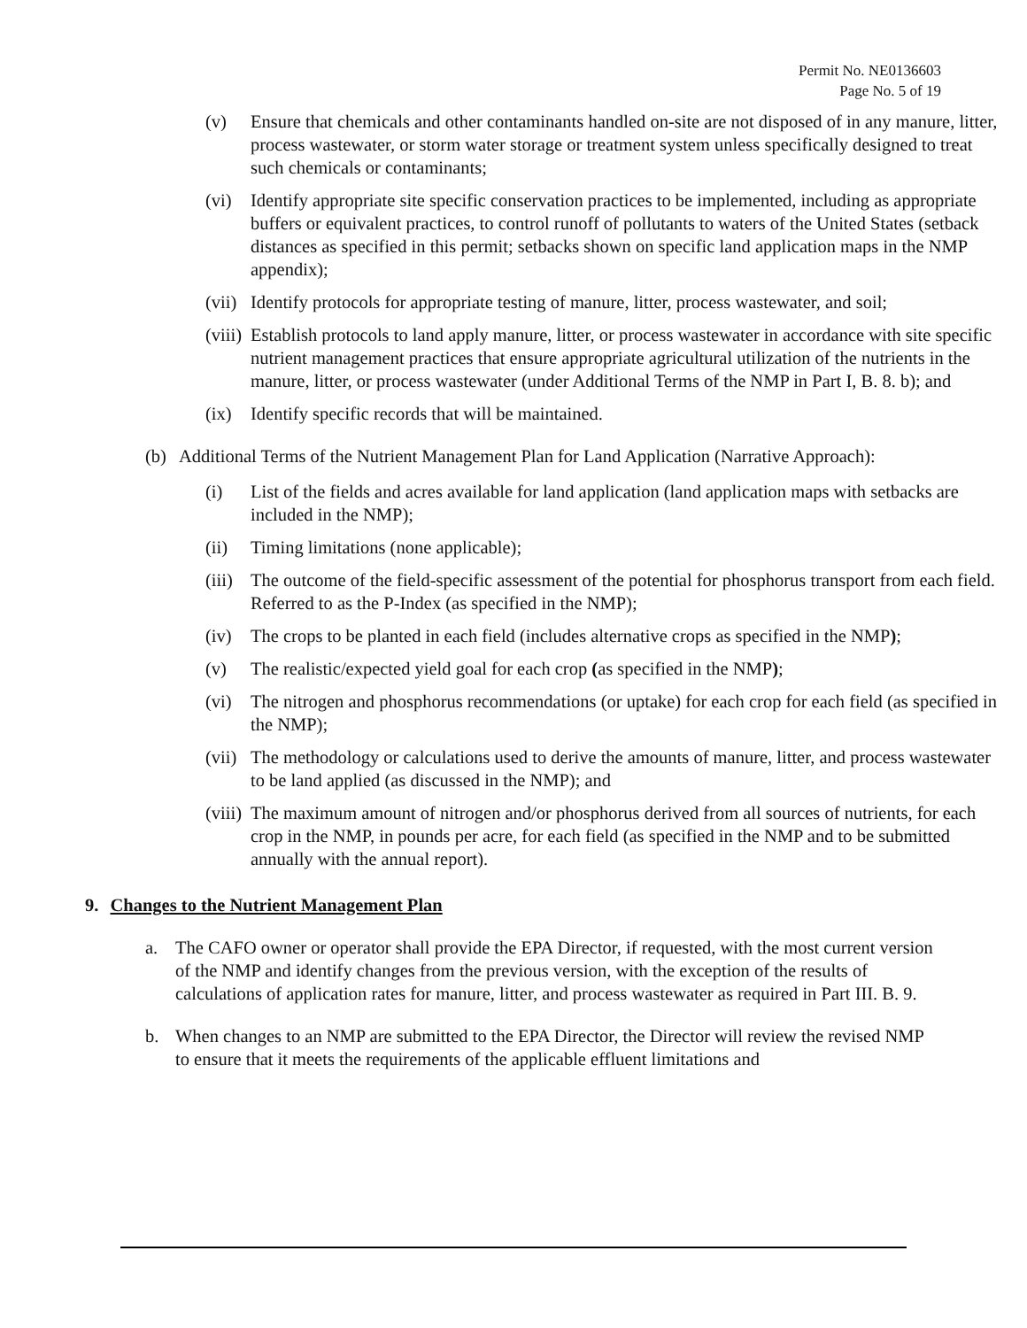Permit No. NE0136603
Page No. 5 of 19
(v) Ensure that chemicals and other contaminants handled on-site are not disposed of in any manure, litter, process wastewater, or storm water storage or treatment system unless specifically designed to treat such chemicals or contaminants;
(vi) Identify appropriate site specific conservation practices to be implemented, including as appropriate buffers or equivalent practices, to control runoff of pollutants to waters of the United States (setback distances as specified in this permit; setbacks shown on specific land application maps in the NMP appendix);
(vii) Identify protocols for appropriate testing of manure, litter, process wastewater, and soil;
(viii) Establish protocols to land apply manure, litter, or process wastewater in accordance with site specific nutrient management practices that ensure appropriate agricultural utilization of the nutrients in the manure, litter, or process wastewater (under Additional Terms of the NMP in Part I, B. 8. b); and
(ix) Identify specific records that will be maintained.
(b) Additional Terms of the Nutrient Management Plan for Land Application (Narrative Approach):
(i) List of the fields and acres available for land application (land application maps with setbacks are included in the NMP);
(ii) Timing limitations (none applicable);
(iii) The outcome of the field-specific assessment of the potential for phosphorus transport from each field. Referred to as the P-Index (as specified in the NMP);
(iv) The crops to be planted in each field (includes alternative crops as specified in the NMP);
(v) The realistic/expected yield goal for each crop (as specified in the NMP);
(vi) The nitrogen and phosphorus recommendations (or uptake) for each crop for each field (as specified in the NMP);
(vii) The methodology or calculations used to derive the amounts of manure, litter, and process wastewater to be land applied (as discussed in the NMP); and
(viii) The maximum amount of nitrogen and/or phosphorus derived from all sources of nutrients, for each crop in the NMP, in pounds per acre, for each field (as specified in the NMP and to be submitted annually with the annual report).
9. Changes to the Nutrient Management Plan
a. The CAFO owner or operator shall provide the EPA Director, if requested, with the most current version of the NMP and identify changes from the previous version, with the exception of the results of calculations of application rates for manure, litter, and process wastewater as required in Part III. B. 9.
b. When changes to an NMP are submitted to the EPA Director, the Director will review the revised NMP to ensure that it meets the requirements of the applicable effluent limitations and